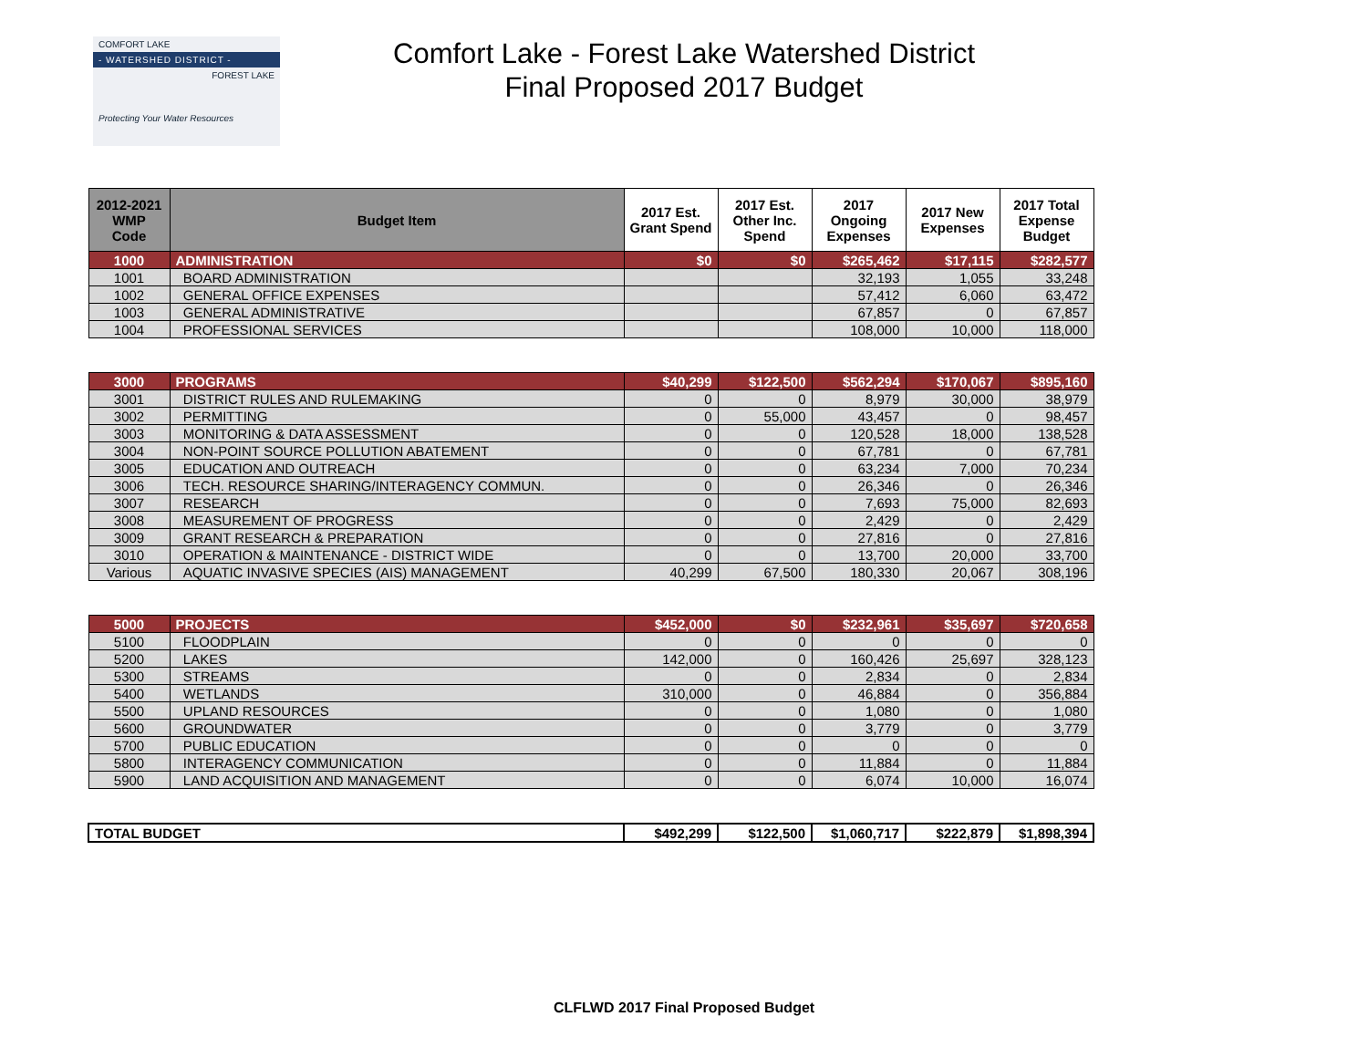COMFORT LAKE
- WATERSHED DISTRICT -
FOREST LAKE
Protecting Your Water Resources
Comfort Lake - Forest Lake Watershed District
Final Proposed 2017 Budget
| 2012-2021 WMP Code | Budget Item | 2017 Est. Grant Spend | 2017 Est. Other Inc. Spend | 2017 Ongoing Expenses | 2017 New Expenses | 2017 Total Expense Budget |
| --- | --- | --- | --- | --- | --- | --- |
| 1000 | ADMINISTRATION | $0 | $0 | $265,462 | $17,115 | $282,577 |
| 1001 | BOARD ADMINISTRATION | | | 32,193 | 1,055 | 33,248 |
| 1002 | GENERAL OFFICE EXPENSES | | | 57,412 | 6,060 | 63,472 |
| 1003 | GENERAL ADMINISTRATIVE | | | 67,857 | 0 | 67,857 |
| 1004 | PROFESSIONAL SERVICES | | | 108,000 | 10,000 | 118,000 |
| 3000 | PROGRAMS | $40,299 | $122,500 | $562,294 | $170,067 | $895,160 |
| 3001 | DISTRICT RULES AND RULEMAKING | 0 | 0 | 8,979 | 30,000 | 38,979 |
| 3002 | PERMITTING | 0 | 55,000 | 43,457 | 0 | 98,457 |
| 3003 | MONITORING & DATA ASSESSMENT | 0 | 0 | 120,528 | 18,000 | 138,528 |
| 3004 | NON-POINT SOURCE POLLUTION ABATEMENT | 0 | 0 | 67,781 | 0 | 67,781 |
| 3005 | EDUCATION AND OUTREACH | 0 | 0 | 63,234 | 7,000 | 70,234 |
| 3006 | TECH. RESOURCE SHARING/INTERAGENCY COMMUN. | 0 | 0 | 26,346 | 0 | 26,346 |
| 3007 | RESEARCH | 0 | 0 | 7,693 | 75,000 | 82,693 |
| 3008 | MEASUREMENT OF PROGRESS | 0 | 0 | 2,429 | 0 | 2,429 |
| 3009 | GRANT RESEARCH & PREPARATION | 0 | 0 | 27,816 | 0 | 27,816 |
| 3010 | OPERATION & MAINTENANCE - DISTRICT WIDE | 0 | 0 | 13,700 | 20,000 | 33,700 |
| Various | AQUATIC INVASIVE SPECIES (AIS) MANAGEMENT | 40,299 | 67,500 | 180,330 | 20,067 | 308,196 |
| 5000 | PROJECTS | $452,000 | $0 | $232,961 | $35,697 | $720,658 |
| 5100 | FLOODPLAIN | 0 | 0 | 0 | 0 | 0 |
| 5200 | LAKES | 142,000 | 0 | 160,426 | 25,697 | 328,123 |
| 5300 | STREAMS | 0 | 0 | 2,834 | 0 | 2,834 |
| 5400 | WETLANDS | 310,000 | 0 | 46,884 | 0 | 356,884 |
| 5500 | UPLAND RESOURCES | 0 | 0 | 1,080 | 0 | 1,080 |
| 5600 | GROUNDWATER | 0 | 0 | 3,779 | 0 | 3,779 |
| 5700 | PUBLIC EDUCATION | 0 | 0 | 0 | 0 | 0 |
| 5800 | INTERAGENCY COMMUNICATION | 0 | 0 | 11,884 | 0 | 11,884 |
| 5900 | LAND ACQUISITION AND MANAGEMENT | 0 | 0 | 6,074 | 10,000 | 16,074 |
| TOTAL BUDGET | | $492,299 | $122,500 | $1,060,717 | $222,879 | $1,898,394 |
CLFLWD 2017 Final Proposed Budget